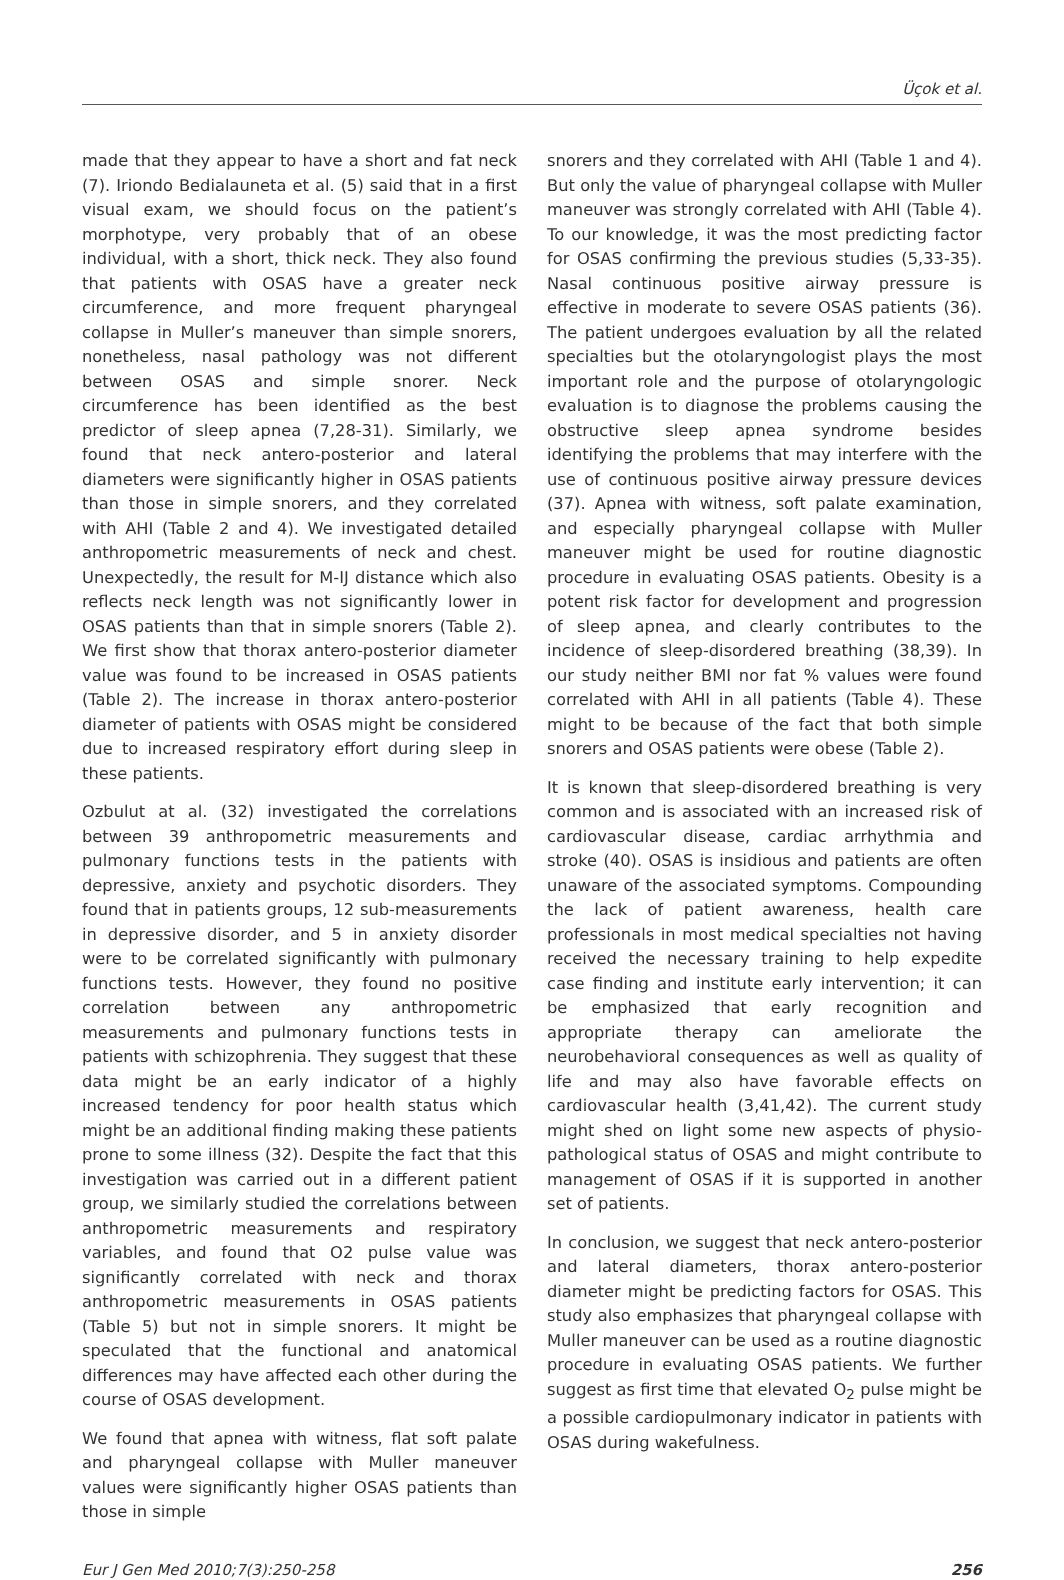Üçok et al.
made that they appear to have a short and fat neck (7). Iriondo Bedialauneta et al. (5) said that in a first visual exam, we should focus on the patient’s morphotype, very probably that of an obese individual, with a short, thick neck. They also found that patients with OSAS have a greater neck circumference, and more frequent pharyngeal collapse in Muller’s maneuver than simple snorers, nonetheless, nasal pathology was not different between OSAS and simple snorer. Neck circumference has been identified as the best predictor of sleep apnea (7,28-31). Similarly, we found that neck antero-posterior and lateral diameters were significantly higher in OSAS patients than those in simple snorers, and they correlated with AHI (Table 2 and 4). We investigated detailed anthropometric measurements of neck and chest. Unexpectedly, the result for M-IJ distance which also reflects neck length was not significantly lower in OSAS patients than that in simple snorers (Table 2). We first show that thorax antero-posterior diameter value was found to be increased in OSAS patients (Table 2). The increase in thorax antero-posterior diameter of patients with OSAS might be considered due to increased respiratory effort during sleep in these patients.
Ozbulut at al. (32) investigated the correlations between 39 anthropometric measurements and pulmonary functions tests in the patients with depressive, anxiety and psychotic disorders. They found that in patients groups, 12 sub-measurements in depressive disorder, and 5 in anxiety disorder were to be correlated significantly with pulmonary functions tests. However, they found no positive correlation between any anthropometric measurements and pulmonary functions tests in patients with schizophrenia. They suggest that these data might be an early indicator of a highly increased tendency for poor health status which might be an additional finding making these patients prone to some illness (32). Despite the fact that this investigation was carried out in a different patient group, we similarly studied the correlations between anthropometric measurements and respiratory variables, and found that O2 pulse value was significantly correlated with neck and thorax anthropometric measurements in OSAS patients (Table 5) but not in simple snorers. It might be speculated that the functional and anatomical differences may have affected each other during the course of OSAS development.
We found that apnea with witness, flat soft palate and pharyngeal collapse with Muller maneuver values were significantly higher OSAS patients than those in simple
snorers and they correlated with AHI (Table 1 and 4). But only the value of pharyngeal collapse with Muller maneuver was strongly correlated with AHI (Table 4). To our knowledge, it was the most predicting factor for OSAS confirming the previous studies (5,33-35). Nasal continuous positive airway pressure is effective in moderate to severe OSAS patients (36). The patient undergoes evaluation by all the related specialties but the otolaryngologist plays the most important role and the purpose of otolaryngologic evaluation is to diagnose the problems causing the obstructive sleep apnea syndrome besides identifying the problems that may interfere with the use of continuous positive airway pressure devices (37). Apnea with witness, soft palate examination, and especially pharyngeal collapse with Muller maneuver might be used for routine diagnostic procedure in evaluating OSAS patients. Obesity is a potent risk factor for development and progression of sleep apnea, and clearly contributes to the incidence of sleep-disordered breathing (38,39). In our study neither BMI nor fat % values were found correlated with AHI in all patients (Table 4). These might to be because of the fact that both simple snorers and OSAS patients were obese (Table 2).
It is known that sleep-disordered breathing is very common and is associated with an increased risk of cardiovascular disease, cardiac arrhythmia and stroke (40). OSAS is insidious and patients are often unaware of the associated symptoms. Compounding the lack of patient awareness, health care professionals in most medical specialties not having received the necessary training to help expedite case finding and institute early intervention; it can be emphasized that early recognition and appropriate therapy can ameliorate the neurobehavioral consequences as well as quality of life and may also have favorable effects on cardiovascular health (3,41,42). The current study might shed on light some new aspects of physio-pathological status of OSAS and might contribute to management of OSAS if it is supported in another set of patients.
In conclusion, we suggest that neck antero-posterior and lateral diameters, thorax antero-posterior diameter might be predicting factors for OSAS. This study also emphasizes that pharyngeal collapse with Muller maneuver can be used as a routine diagnostic procedure in evaluating OSAS patients. We further suggest as first time that elevated O<sub>2</sub> pulse might be a possible cardiopulmonary indicator in patients with OSAS during wakefulness.
Eur J Gen Med 2010;7(3):250-258 256